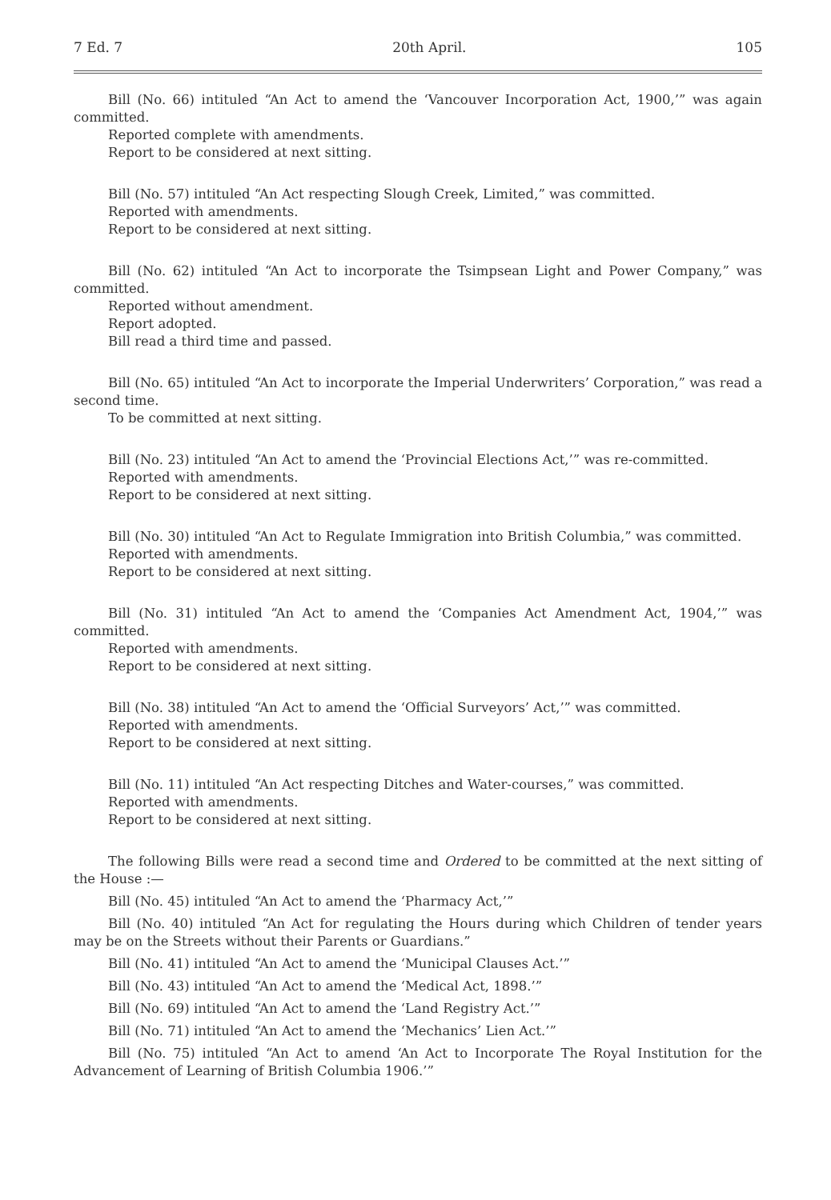7 Ed. 7 20th April. 105
Bill (No. 66) intituled “An Act to amend the ‘Vancouver Incorporation Act, 1900,’” was again committed.
Reported complete with amendments.
Report to be considered at next sitting.
Bill (No. 57) intituled “An Act respecting Slough Creek, Limited,” was committed.
Reported with amendments.
Report to be considered at next sitting.
Bill (No. 62) intituled “An Act to incorporate the Tsimpsean Light and Power Company,” was committed.
Reported without amendment.
Report adopted.
Bill read a third time and passed.
Bill (No. 65) intituled “An Act to incorporate the Imperial Underwriters’ Corporation,” was read a second time.
To be committed at next sitting.
Bill (No. 23) intituled “An Act to amend the ‘Provincial Elections Act,’” was re-committed.
Reported with amendments.
Report to be considered at next sitting.
Bill (No. 30) intituled “An Act to Regulate Immigration into British Columbia,” was committed.
Reported with amendments.
Report to be considered at next sitting.
Bill (No. 31) intituled “An Act to amend the ‘Companies Act Amendment Act, 1904,’” was committed.
Reported with amendments.
Report to be considered at next sitting.
Bill (No. 38) intituled “An Act to amend the ‘Official Surveyors’ Act,’” was committed.
Reported with amendments.
Report to be considered at next sitting.
Bill (No. 11) intituled “An Act respecting Ditches and Water-courses,” was committed.
Reported with amendments.
Report to be considered at next sitting.
The following Bills were read a second time and Ordered to be committed at the next sitting of the House :—
Bill (No. 45) intituled “An Act to amend the ‘Pharmacy Act,’”
Bill (No. 40) intituled “An Act for regulating the Hours during which Children of tender years may be on the Streets without their Parents or Guardians.”
Bill (No. 41) intituled “An Act to amend the ‘Municipal Clauses Act.’”
Bill (No. 43) intituled “An Act to amend the ‘Medical Act, 1898.’”
Bill (No. 69) intituled “An Act to amend the ‘Land Registry Act.’”
Bill (No. 71) intituled “An Act to amend the ‘Mechanics’ Lien Act.’”
Bill (No. 75) intituled “An Act to amend ‘An Act to Incorporate The Royal Institution for the Advancement of Learning of British Columbia 1906.’”